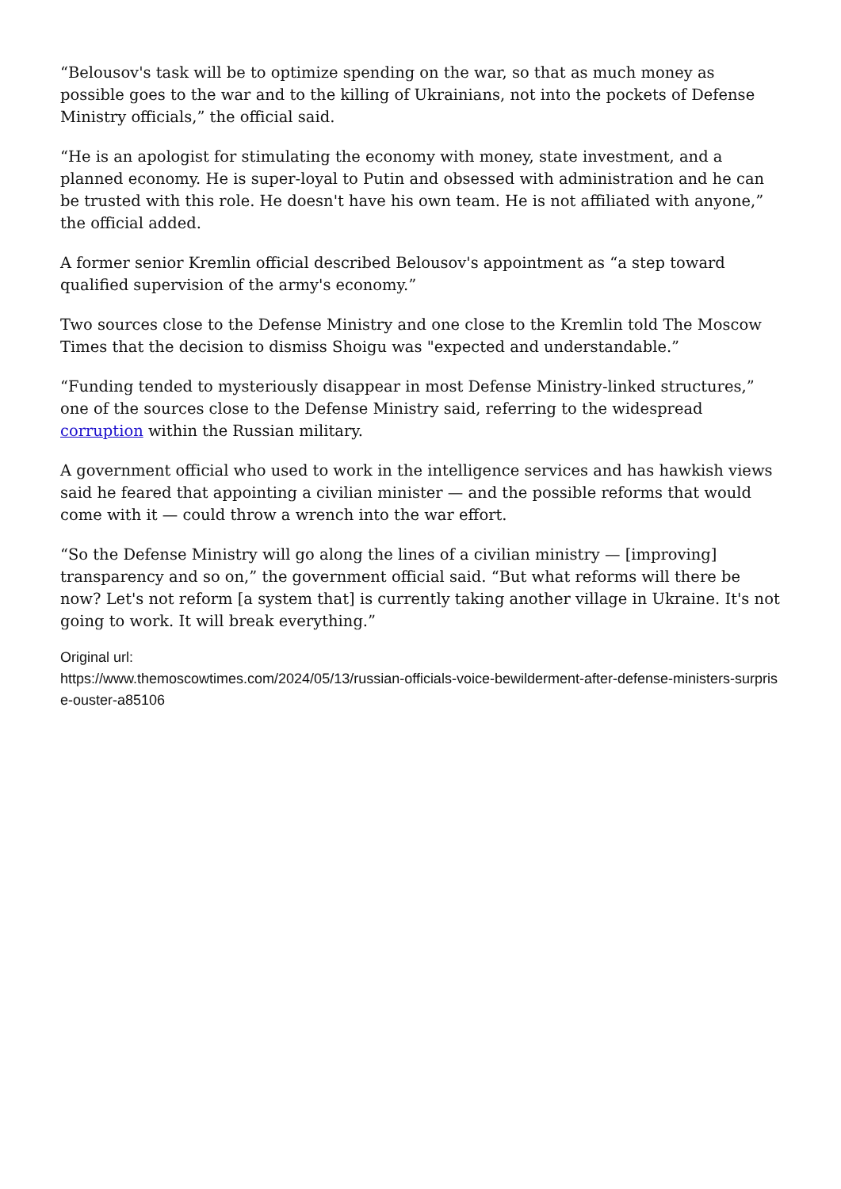“Belousov's task will be to optimize spending on the war, so that as much money as possible goes to the war and to the killing of Ukrainians, not into the pockets of Defense Ministry officials,” the official said.
“He is an apologist for stimulating the economy with money, state investment, and a planned economy. He is super-loyal to Putin and obsessed with administration and he can be trusted with this role. He doesn't have his own team. He is not affiliated with anyone,” the official added.
A former senior Kremlin official described Belousov's appointment as “a step toward qualified supervision of the army's economy.”
Two sources close to the Defense Ministry and one close to the Kremlin told The Moscow Times that the decision to dismiss Shoigu was "expected and understandable.”
“Funding tended to mysteriously disappear in most Defense Ministry-linked structures,” one of the sources close to the Defense Ministry said, referring to the widespread corruption within the Russian military.
A government official who used to work in the intelligence services and has hawkish views said he feared that appointing a civilian minister — and the possible reforms that would come with it — could throw a wrench into the war effort.
“So the Defense Ministry will go along the lines of a civilian ministry — [improving] transparency and so on,” the government official said. “But what reforms will there be now? Let's not reform [a system that] is currently taking another village in Ukraine. It's not going to work. It will break everything.”
Original url:
https://www.themoscowtimes.com/2024/05/13/russian-officials-voice-bewilderment-after-defense-ministers-surprise-ouster-a85106